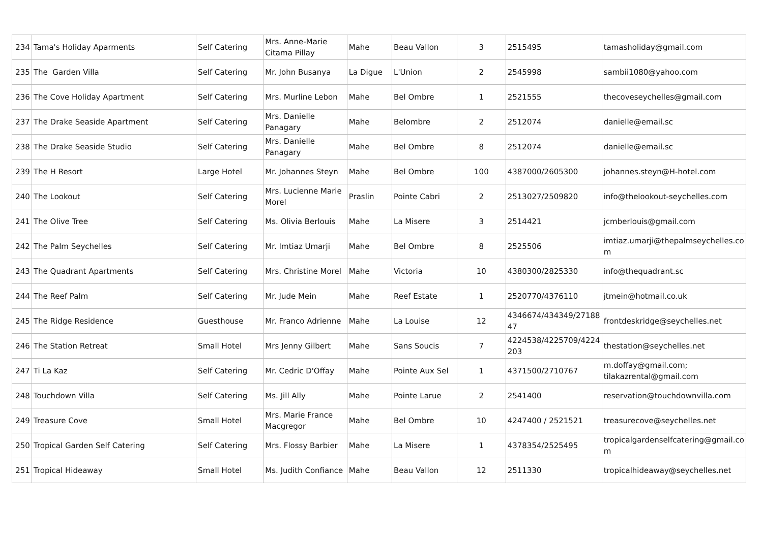| 234 | Tama's Holiday Aparments | Self Catering | Mrs. Anne-Marie Citama Pillay | Mahe | Beau Vallon | 3 | 2515495 | tamasholiday@gmail.com |
| 235 | The Garden Villa | Self Catering | Mr. John Busanya | La Digue | L'Union | 2 | 2545998 | sambii1080@yahoo.com |
| 236 | The Cove Holiday Apartment | Self Catering | Mrs. Murline Lebon | Mahe | Bel Ombre | 1 | 2521555 | thecoveseychelles@gmail.com |
| 237 | The Drake Seaside Apartment | Self Catering | Mrs. Danielle Panagary | Mahe | Belombre | 2 | 2512074 | danielle@email.sc |
| 238 | The Drake Seaside Studio | Self Catering | Mrs. Danielle Panagary | Mahe | Bel Ombre | 8 | 2512074 | danielle@email.sc |
| 239 | The H Resort | Large Hotel | Mr. Johannes Steyn | Mahe | Bel Ombre | 100 | 4387000/2605300 | johannes.steyn@H-hotel.com |
| 240 | The Lookout | Self Catering | Mrs. Lucienne Marie Morel | Praslin | Pointe Cabri | 2 | 2513027/2509820 | info@thelookout-seychelles.com |
| 241 | The Olive Tree | Self Catering | Ms. Olivia Berlouis | Mahe | La Misere | 3 | 2514421 | jcmberlouis@gmail.com |
| 242 | The Palm Seychelles | Self Catering | Mr. Imtiaz Umarji | Mahe | Bel Ombre | 8 | 2525506 | imtiaz.umarji@thepalmseychelles.co m |
| 243 | The Quadrant Apartments | Self Catering | Mrs. Christine Morel | Mahe | Victoria | 10 | 4380300/2825330 | info@thequadrant.sc |
| 244 | The Reef Palm | Self Catering | Mr. Jude Mein | Mahe | Reef Estate | 1 | 2520770/4376110 | jtmein@hotmail.co.uk |
| 245 | The Ridge Residence | Guesthouse | Mr. Franco Adrienne | Mahe | La Louise | 12 | 4346674/434349/27188 47 | frontdeskridge@seychelles.net |
| 246 | The Station Retreat | Small Hotel | Mrs Jenny Gilbert | Mahe | Sans Soucis | 7 | 4224538/4225709/4224 203 | thestation@seychelles.net |
| 247 | Ti La Kaz | Self Catering | Mr. Cedric D'Offay | Mahe | Pointe Aux Sel | 1 | 4371500/2710767 | m.doffay@gmail.com; tilakazrental@gmail.com |
| 248 | Touchdown Villa | Self Catering | Ms. Jill Ally | Mahe | Pointe Larue | 2 | 2541400 | reservation@touchdownvilla.com |
| 249 | Treasure Cove | Small Hotel | Mrs. Marie France Macgregor | Mahe | Bel Ombre | 10 | 4247400 / 2521521 | treasurecove@seychelles.net |
| 250 | Tropical Garden Self Catering | Self Catering | Mrs. Flossy Barbier | Mahe | La Misere | 1 | 4378354/2525495 | tropicalgardenselfcatering@gmail.co m |
| 251 | Tropical Hideaway | Small Hotel | Ms. Judith Confiance | Mahe | Beau Vallon | 12 | 2511330 | tropicalhideaway@seychelles.net |